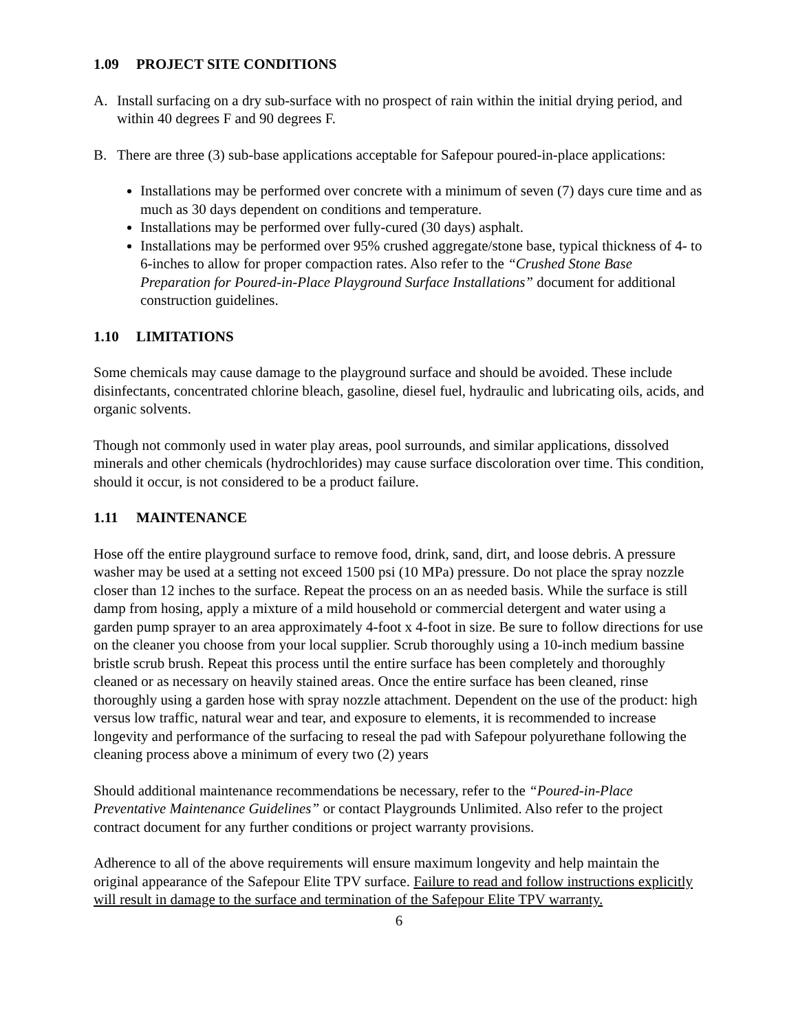1.09 PROJECT SITE CONDITIONS
A. Install surfacing on a dry sub-surface with no prospect of rain within the initial drying period, and within 40 degrees F and 90 degrees F.
B. There are three (3) sub-base applications acceptable for Safepour poured-in-place applications:
Installations may be performed over concrete with a minimum of seven (7) days cure time and as much as 30 days dependent on conditions and temperature.
Installations may be performed over fully-cured (30 days) asphalt.
Installations may be performed over 95% crushed aggregate/stone base, typical thickness of 4- to 6-inches to allow for proper compaction rates. Also refer to the “Crushed Stone Base Preparation for Poured-in-Place Playground Surface Installations” document for additional construction guidelines.
1.10 LIMITATIONS
Some chemicals may cause damage to the playground surface and should be avoided. These include disinfectants, concentrated chlorine bleach, gasoline, diesel fuel, hydraulic and lubricating oils, acids, and organic solvents.
Though not commonly used in water play areas, pool surrounds, and similar applications, dissolved minerals and other chemicals (hydrochlorides) may cause surface discoloration over time. This condition, should it occur, is not considered to be a product failure.
1.11 MAINTENANCE
Hose off the entire playground surface to remove food, drink, sand, dirt, and loose debris. A pressure washer may be used at a setting not exceed 1500 psi (10 MPa) pressure. Do not place the spray nozzle closer than 12 inches to the surface. Repeat the process on an as needed basis. While the surface is still damp from hosing, apply a mixture of a mild household or commercial detergent and water using a garden pump sprayer to an area approximately 4-foot x 4-foot in size. Be sure to follow directions for use on the cleaner you choose from your local supplier. Scrub thoroughly using a 10-inch medium bassine bristle scrub brush. Repeat this process until the entire surface has been completely and thoroughly cleaned or as necessary on heavily stained areas. Once the entire surface has been cleaned, rinse thoroughly using a garden hose with spray nozzle attachment. Dependent on the use of the product: high versus low traffic, natural wear and tear, and exposure to elements, it is recommended to increase longevity and performance of the surfacing to reseal the pad with Safepour polyurethane following the cleaning process above a minimum of every two (2) years
Should additional maintenance recommendations be necessary, refer to the “Poured-in-Place Preventative Maintenance Guidelines” or contact Playgrounds Unlimited. Also refer to the project contract document for any further conditions or project warranty provisions.
Adherence to all of the above requirements will ensure maximum longevity and help maintain the original appearance of the Safepour Elite TPV surface. Failure to read and follow instructions explicitly will result in damage to the surface and termination of the Safepour Elite TPV warranty.
6